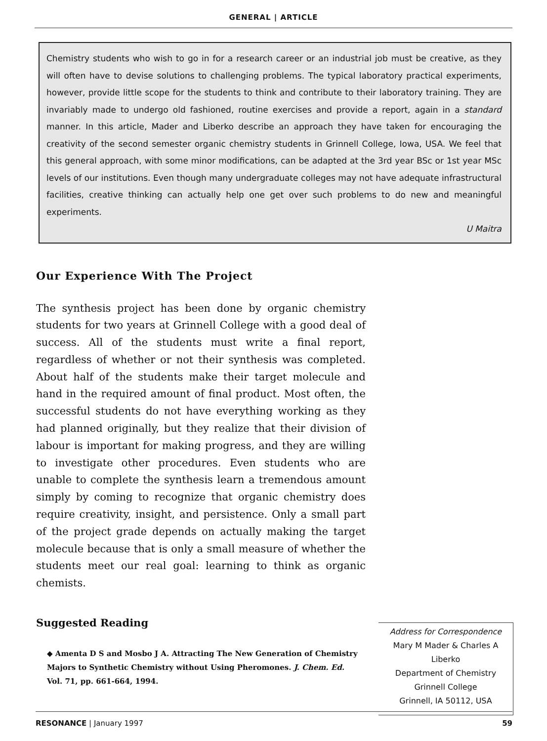GENERAL | ARTICLE
Chemistry students who wish to go in for a research career or an industrial job must be creative, as they will often have to devise solutions to challenging problems. The typical laboratory practical experiments, however, provide little scope for the students to think and contribute to their laboratory training. They are invariably made to undergo old fashioned, routine exercises and provide a report, again in a standard manner. In this article, Mader and Liberko describe an approach they have taken for encouraging the creativity of the second semester organic chemistry students in Grinnell College, Iowa, USA. We feel that this general approach, with some minor modifications, can be adapted at the 3rd year BSc or 1st year MSc levels of our institutions. Even though many undergraduate colleges may not have adequate infrastructural facilities, creative thinking can actually help one get over such problems to do new and meaningful experiments.
U Maitra
Our Experience With The Project
The synthesis project has been done by organic chemistry students for two years at Grinnell College with a good deal of success. All of the students must write a final report, regardless of whether or not their synthesis was completed. About half of the students make their target molecule and hand in the required amount of final product. Most often, the successful students do not have everything working as they had planned originally, but they realize that their division of labour is important for making progress, and they are willing to investigate other procedures. Even students who are unable to complete the synthesis learn a tremendous amount simply by coming to recognize that organic chemistry does require creativity, insight, and persistence. Only a small part of the project grade depends on actually making the target molecule because that is only a small measure of whether the students meet our real goal: learning to think as organic chemists.
Suggested Reading
◆ Amenta D S and Mosbo J A. Attracting The New Generation of Chemistry Majors to Synthetic Chemistry without Using Pheromones. J. Chem. Ed. Vol. 71, pp. 661-664, 1994.
Address for Correspondence
Mary M Mader & Charles A Liberko
Department of Chemistry
Grinnell College
Grinnell, IA 50112, USA
RESONANCE | January 1997 59